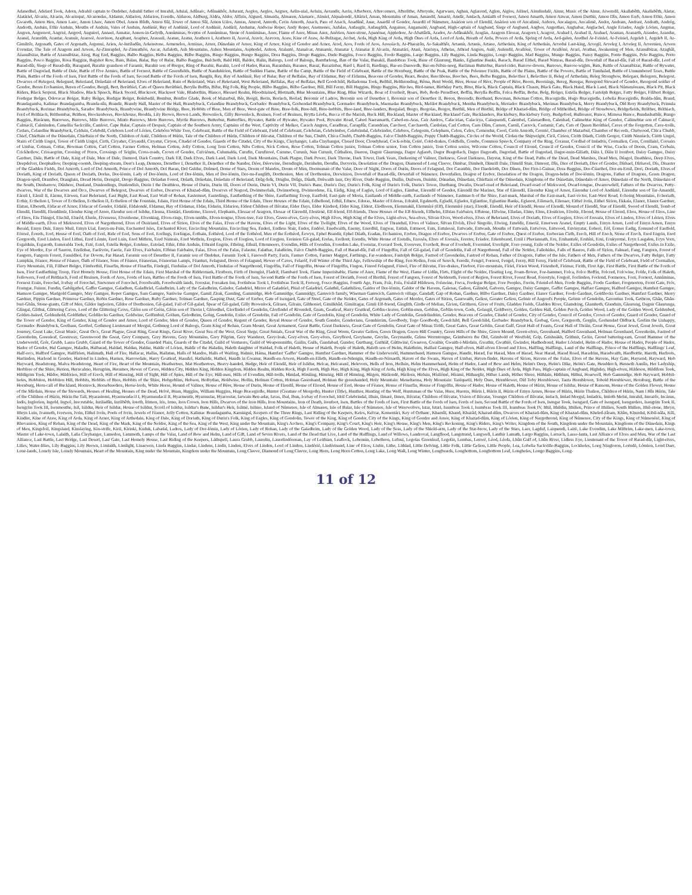Adanedhel, Adelard Took, Adorn, Adrahil captain to Ondoher, Adrahil father of Imrahil, Aduial, Adûnaic, Adûnakhôr, Adurant, Aeglos, Aeglos, Aegnor, Aelin-uial, Aeluin, Aerandir, Aerin, Afterborn, Aftercomers, Afterlithe, Afteryule, Agarwaen, Aghan, Aglarond, Aglon, Aiglos, Ailinel, Ainulindalë, Ainur, Music of the Ainur, Aiwendil, Akallabêth, Akallabêth, Alatar, Alatáriel, Alcarin, Alcarin, Alcarinquë, Alcarondas, Aldamir, Aldarion, Aldarion, Erendis, Aldaron, Aldburg, Aldëa, Aldor, Alfirin, Algund, Almaida, Almaren, Alamaric, Almiel, Alqualondë, Altáriel, Aman, Mountains of Aman, Amandil, Amarië, Amdír, Amlach, Amlaith of Fornost, Amon Amarth, Amon Anwar, Amon Darthir, Amon Dîn, Amon Ereb, Amon Ethir, Amon Gwareth, Amon Hen, Amon Lanc, Amon Lhaw, Amon Obel, Amon Rûdh, Amon Sûl, Tower of Amon Sûl, Amon Uilos, Amras, Amrod, Amroth, Cerin Amroth, Anach, Pass of Anach, Anadûnê, Anar, Anardil of Gondor, Anardil of Númenor, Anárion son of Elendil, Anárion son of Ancalimë, Anborn, Ancalagon, Ancalimë, Andor, Andram, Andrast, Andrath, Andróg, Androth, Anduin, Ethir Anduin, Mouths of Anduin, Vales of Anduin, Andúnië, Bay of Andúnië, Lord of Andúnië, Andúril, Andustar, Andwise Roper, Andy Roper, Anemones, Anfalas, Anfauglir, Anfauglith, Angainor, Angamaitë, Angband, High-captain of Angband, Siege of Angband, Angbor, Angerthas, Anghabar, Anglachel, Angle Eriador, Angle Lórien, Angmar, Angren, Angrenost, Angrist, Angrod, Anguirel, Annael, Annatar, Annon-in-Gelydh, Annúminas, Sceptre of Annúminas, Stone of Annúminas, Anor, Flame of Anor, Minas Anor, Anórien, Anor-stone, Apanónar, Appledore, Ar-Abattârik, Arador, Ar-Adûnakhôr, Araglas, Aragorn Elessar, Aragorn I, Aragost, Arahad I, Arahad II, Arahael, Araman, Aranarth, Arandor, Arandur, Aranel, Aranrúth, Arantar, Aranuir, Aranwë, Aravinon, Araphant, Araphor, Arassuil, Aratan, Aratar, Arathorn I, Arathorn II, Araval, Aravir, Aravorn, Araw, Kine of Araw, Ar-Belzagar, Archet, Arda, High King of Arda, High Ones of Arda, Lord of Arda, Breath of Arda, Powers of Arda, Spring of Arda, Ard-galen, Aredhel Ar-Feiniel, Ar-Feiniel, Argeleb I, Argeleb II, Ar-Gimilzôr, Argonath, Gates of Argonath, Argonui, Arien, Ar-Inziladûn, Arkenstone, Armenelos, Arminas, Arnor, Dúnedain of Arnor, King of Arnor, King of Gondor and Arnor, Arod, Aros, Fords of Aros, Arossiach, Ar-Pharazôn, Ar-Sakalthôr, Artamir, Artanis, Artano, Arthedain, King of Arthedain, Arvedui Last-king, Arvegil, Arveleg I, Arveleg II, Arvernien, Arwen Evenstar, The Tale of Aragorn and Arwen, Ar-Zimraphel, Ar-Zimrathôn, Ascar, Asfaloth, Ash Mountains, Ashen Mountains, Asphodel, Astron, Atalantë, Atanalcar, Atanamir, Atanatar I, Atanatar II Alcarin, Atanatári, Atani, Atarinya, Athelas, Athrad Angren, Aulë, Aulendil, Avallónë, Tower of Avallónë, Avari, Avathar, Awakening of Men, Azanulbizar, Azaghâl, Azanulbizar, Battle of Azanulbizar, Azog, Bag End, Baggins, Balbo Baggins, Belba Baggins, Bilbo Baggins, Bingo Baggins, Bungo Baggins, Dora Baggins, Drogo Baggins, Dudo Baggins, Fosco Baggins, Frodo Baggins, Largo Baggins, Lily Baggins, Linda Baggins, Longo Baggins, Mad Baggins, Mungo Baggins, Pansy Baggins, Ponto Baggins, Polo Baggins, Porto Baggins, Posco Baggins, Rosa Baggins, Bagshot Row, Bain, Balan, Balar, Bay of Balar, Balbo Baggins, Balchoth, Bald Hill, Baldor, Balin, Balrogs, Lord of Balrogs, Bamfurlong, Ban of the Valar, Banakil, Bandobras Took, Bane of Glaurung, Banks, Eglantine Banks, Barach, Barad Eithel, Barad Nimras, Barad-dûr, Downfall of Barad-dûr, Fall of Barad-dûr, Lord of Barad-dûr, Siege of Barad-dûr, Baragund, Barahir grandson of Faramir, Barahir son of Bregor, Ring of Barahir, Barahir, Lord of Hador, Baran, Baranduin, Baranor, Baraz, Barazinbar, Bard I, Bard II, Bardings, Bar-en-Danwedh, Bar-en-Nibin-noeg, Barliman Butterbur, Barrel-rider, Barrow-downs, Barrows, Barrow-wights, Bats, Battle of Azanulbizar, Battle of Bywater, Battle of Dagorlad, Battle of Dale, Battle of Five Armies, Battle of Fornost, Battle of Greenfields, Battle of Nanduhirion, Battle of Sudden Flame, Battle of the Camp, Battle of the Field of Celebrant, Battle of the Hornburg, Battle of the Peak, Battle of the Pelennor Fields, Battle of the Plains, Battle of the Powers, Battle of Tumhalad, Battle of Unnumbered Tears, Battle Plain, Battles of the Fords of Isen, First Battle of the Fords of Isen, Second Battle of the Fords of Isen, Bauglir, Bay, Bay of Andúnië, Bay of Balar, Bay of Belfalas, Bay of Eldamar, Bay of Eldanna, Beacons of Gondor, Bears, Beater, Beechbone, Beeches, Bees, Belba Baggins, Belecthor I, Belecthor II, Beleg of Arthedain, Beleg Strongbow, Belegaer, Belegorn, Belegost, Dwarves of Belegost, Belegund, Beleriand, Drúedain of Beleriand, Elves of Beleriand, Ruin of Beleriand, Wars of Beleriand, West Beleriand, Belfalas, Bay of Belfalas, Bell Goodchild, Belladonna Took, Belthil, Belthronding, Béma, Bent World, Bëor, House of Bëor, People of Bëor, Beorn, Beornings, Bereg, Beregar, Beregond Steward of Gondor, Beregond soldier of Gondor, Beren Erchamion, Beren of Gondor, Bergil, Bert, Berúthiel, Cats of Queen Berúthiel, Berylla Boffin, Bifur, Big Folk, Big People, Bilbo Baggins, Bilbo Gardner, Bill, Bill Ferny, Bill Huggins, Bingo Baggins, Birches, Bird-tamer, Birthday Party, Biter, Black, Black Captain, Black Chasm, Black Gate, Black Hand, Black Land, Black Númenóreans, Black Pit, Black Riders, Black Serpent, Black Shadow, Black Speech, Black Sword, Blackroot, Blackroot Vale, Bladorthin, Blanco, Blessed Realm, Bloodstained, Blotmath, Blue Mountains, Blue Ring, Blue Wizards, Boar of Everholt, Boars, Bob, Bodo Proudfoot, Boffin, Berylla Boffin, Folca Boffin, Bofur, Bolg, Bolger, Estella Bolger, Fastolph Bolger, Fatty Bolger, Filibert Bolger, Fredegar Bolger, Odovacar Bolger, Ruby Bolger, Rudigar Bolger, Bombadil, Bombur, Bonfire Glade, Book of Mazarbul, Bór, Borgil, Borin, Borlach, Borlad, Boromir of Ladros, Boromir son of Denethor I, Boromir son of Denethor II, Boron, Borondir, Borthand, Bowman, Bowman Cotton, Bracegirdle, Hugo Bracegirdle, Lobelia Bracegirdle, Bralda-hîm, Brand, Brandagamba, Kalimac Brandagamba, Branda-nîn, Brandir, Brandy Hall, Master of the Hall, Brandybuck, Celandine Brandybuck, Gorbadoc Brandybuck, Gorhendad Brandybuck, Gormadoc Brandybuck, Marmadas Brandybuck, Melilot Brandybuck, Mentha Brandybuck, Meriadoc Brandybuck, Merimas Brandybuck, Merry Brandybuck, Old Rory Brandybuck, Primula Brandybuck, Rorimac Brandybuck, Saradoc Brandybuck, Brandywine, Brandywine Bridge, Bree, Hobbits of Bree, Men of Bree, West-gate of Bree, Bree-folk, Bree-hill, Bree-hobbits, Bree-land, Bree-landers, Bregalad, Brego, Bregolas, Bregor, Brethil, Men of Brethil, Bridge of Khazad-dûm, Bridge of Mitheithel, Bridge of Stonebows, Bridgefields, Brilthor, Brithiach, Ford of Brithiach, Brithombar, Brithon, Brockenbores, Brockhouse, Brodda, Lily Brown, Brown Lands, Brownlock, Gilly Brownlock, Bruinen, Ford of Bruinen, Brytta Léofa, Bucca of the Marish, Buck Hill, Buckland, Master of Buckland, Buckland Gate, Bucklanders, Bucklebury, Bucklebury Ferry, Budgeford, Bullroarer, Bunce, Mimosa Bunce, Bundushathûr, Bungo Baggins, Burárum, Burrowes, Burrows, Milo Burrows, Minto Burrows, Moto Burrows, Myrtle Burrows, Butterbur, Butterflies, Bywater, Battle of Bywater, Bywater Pool, Bywater Road, Cabed Naeramarth, Cabed-en-Aras, Cair Andros, Calacirian, Calacirya, Calaquendi, Calembel, Calenardhon, Calenhad, Calimehtar King of Gondor, Calimehtar son of Calmacil, Calmacil, Calmindon, Camellia Sackville, Camlost, Cape Balar, Captain of Despair, Captain of the Southern Army, Captains of the West, Captivity of Melkor, Carach Angren, Caradhras, Caragdûr, Carandrian, Carchost, Carcharoth, Cardolan, Carl Cotton, Carn Dûm, Carnen, Carnil, Carrock, Castamir, Cats, Cats of Queen Berúthiel, Caves of the Forgotten, Cave-trolls, Cedars, Celandine Brandybuck, Celduin, Celebdil, Celeborn Lord of Lórien, Celebórn White Tree, Celebrant, Battle of the Field of Celebrant, Field of Celebrant, Celebrian, Celebrimbor, Celebrindal, Celebrindor, Celebros, Celegorm, Celepharn, Celon, Celos, Cemendur, Ceorl, Cerin Amroth, Cermië, Chamber of Mazarbul, Chamber of Records, Chetwood, Chica Chubb, Chief, Chieftain of the Dúnedain, Chieftain of the North, Children of Aulë, Children of Húrin, Tale of the Children of Húrin, Children of Ilúvatar, Children of the Sun, Chubb, Chica Chubb, Chubb-Baggins, Falco Chubb-Baggins, Poppy Chubb-Baggins, Circles of the World, Círdan the Shipwright, Ciril, Cirion, Cirith Dúath, Cirith Gorgor, Cirith Ninniach, Cirith Ungol, Stairs of Cirith Ungol, Tower of Cirith Ungol, Cirth, Ciryaher, Ciryandil, Ciryatur, Ciryon, Citadel of Gondor, Guards of the Citadel, City of the Kings, Clayhanger, Lalia Clayhanger, Closed Door, Cloudyhead, Cock-robin, Coirë, Cold-drakes, Coldfells, Combe, Common Speech, Company of the Ring, Coranar, Cordhal of Imladris, Cormallen, Corn, Cornllairë, Corsairs of Umbar, Cotman, Cottar, Bowman Cotton, Carl Cotton, Farmer Cotton, Holman Cotton, Jolly Cotton, Long Tom Cotton, Nibs Cotton, Nick Cotton, Rose Cotton, Tolman Cotton junior, Tolman Cotton senior, Tom Cotton junior, Tom Cotton senior, Wilcome Cotton, Council of Elrond, Council of Gondor, Council of the Wise, Cracks of Doom, Cram, Crebain, Crickhollow, Crissaegrim, Crossing of Poros, Crossings of Teiglin, Cross-roads, Crown of Gondor, Cuiviénen, Culumalda, Curufin, Curufinwë, Curumo, Curunír, Nan Curunír, Cúthalion, Daeron, Dagnir Glaurunga, Dagor Aglareb, Dagor Bragollach, Dagor Dagorath, Dagorlad, Battle of Dagorlad, Dagor-nuin-Giliath, Dáin I, Dáin II Ironfoot, Daisy Gamgee, Daisy Gardner, Dale, Battle of Dale, King of Dale, Men of Dale, Damrod, Dark Country, Dark Elf, Dark Elves, Dark Land, Dark Lord, Dark Mountains, Dark Plague, Dark Power, Dark Throne, Dark Tower, Dark Years, Darkening of Valinor, Darkness, Great Darkness, Daystar, King of the Dead, Paths of the Dead, Dead Marshes, Dead Men, Déagol, Deathless, Deep Elves, Deepdelver, Deephallow, Deeping-coomb, Deeping-stream, Deer's Leap, Demons, Denethor I, Denethor II, Denethor of the Nandor, Déor, Déorwine, Derndingle, Dernhelm, Derufin, Dervorin, Desolation of the Dragon, Diamond of Long Cleeve, Dimbar, Dimholt, Dimrill Dale, Dimrill Stair, Dimrost, Dîn, Dior of Doriath, Dior of Gondor, Dírhael, Dírhavel, Dís, Disaster of the Gladden Fields, Dol Amroth, Lord of Dol Amroth, Prince of Dol Amroth, Dol Baran, Dol Guldur, Dolmed, Dome of Stars, Doom of Mandos, Doom of Men, Doomsman of the Valar, Door of Night, Doors of Durin, Doors of Felagund, Dor Caranthir, Dor Daedeloth, Dor Dínen, Dor Firn-i-Guinar, Dora Baggins, Dor-Cúarthol, Dor-en-Ernil, Dori, Doriath, Elves of Doriath, King of Doriath, Queen of Doriath, Dorlas, Dor-lómin, Lady of Dor-lómin, Lord of Dor-lómin, Men of Dor-lómin, Dor-nu-Fauglith, Dorthonion, Men of Dorthonion, Dorwinion, Downfall of Barad-dûr, Downfall of Númenor, Downfallen, Dragon of Erebor, Desolation of the Dragon, Dragon-helm of Dor-lómin, Dragons, Father of Dragons, Green Dragon, Dragon-spell, Drambor, Draugluin, Dread Helm, Drengist, Drogo Baggins, Drúadan Forest, Drúath, Drúedain, Drúedain of Beleriand, Drûg-folk, Drughu, Drûgs, Dúath, Drúwaith Iaur, Dry River, Dudo Baggins, Duilin, Duilwen, Duinhir, Dúnadan, Dúnedain, Chieftain of the Dúnedain, Kingdoms of the Dúnedain, Dúnedain of Arnor, Dúnedain of the North, Dúnedain of the South, Dunharrow, Dúnhere, Dunland, Dunlendings, Dunlendish, Durin I the Deathless, House of Durin, Durin III, Doors of Durin, Durin VI, Durin VII, Durin's Bane, Durin's Day, Durin's Folk, King of Durin's Folk, Durin's Tower, Durthang, Dwalin, Dwarf-road of Beleriand, Dwarf-road of Mirkwood, Dwarf-tongue, Dwarrowdelf, Fathers of the Dwarves, Petty-dwarves, War of the Dwarves and Orcs, Dwarves of Belegost, Dwarves of Erebor, Dwarves of Khazad-dûm, Dwarves of Nogrod, Dwimmerlaik, Dwimorberg, Dwimordene, Eä, Eädig, King of Eagles, Lord of Eagles, Eämbar, Eärendil of Gondor, Eärendil the Mariner, Star of Eärendil, Eärendur King of Arnor, Eärendur Lord of Andúnië, Eärendur son of Tar-Amandil, Eärnil I, Eärnil II, Eärnur, Eärwen, East Beleriand, East Bight, East Road, East Wall of Rohan, Eastemnet, Easterlings, Eastfarthing of the Shire, Eastfarthing Troop, Eastfold, East-gate of Moria, Eastlands of Middle-earth, Eastlands of Númenor, Eastmarch of the Shire, East-mark, Marshal of the East-mark, East-victor, East-West Road, Echoing Mountains, Echoriath, Ecthir, Ecthelion I, Tower of Ecthelion, Ecthelion II, Ecthelion of the Fountain, Edain, First House of the Edain, Third House of the Edain, Three Houses of the Edain, Edhellond, Edhil, Ednew, Edoras, Master of Edoras, Edrahil, Egalmoth, Egladil, Eglador, Eglantine, Eglantine Banks, Eglarest, Eilenach, Eilenaer, Eithel Ivrin, Eithel Sirion, Ekkaia, Elanor, Elanor Gardner, Elatan, Elbereth, Eldacar of Arnor, Eldacar of Gondor, Eldalië, Eldalondë, Eldamar, Bay of Eldamar, Eldar, Eldarin, Eldarion, Eldest Children of Ilúvatar, Elder Days, Elder Kindred, Elder King, Eldest, Eledhwen, Elemmakil, Elemmírë (Elf), Elemmírë (star), Elendë, Elendil, Heir of Elendil, House of Elendil, Mound of Elendil, Star of Elendil, Sword of Elendil, Tomb of Elendil, Elendili, Elendilmir, Elendur King of Arnor, Elendur son of Isildur, Elenna, Elentári, Elentirmo, Elenwë, Elephants, Elessar of Aragorn, Elessar of Eärendil, Elestirnë, Elf-friend, Elf-friends, Three Houses of the Elf-friends, Elfhelm, Elfstan Fairbairn, Elfstone, Elfwine, Elladan, Elmo, Elms, Elostirion, Elrohir, Elrond, House of Elrond, Elros, House of Elros, Line of Elros, Elu Thingol, Eluchíl, Eluréd, Elurín, Elvenesse, Elvenhome, Elvenking, Elven-rings, Elven-smiths, Elven-tongue, Elven-tree, Fair Elves, Green-elves, Grey-elves, High Elves, High King of the Elves, Light-elves, Sea-elves, Silvan Elves, Wood-elves, Elves of Beleriand, Elves of Doriath, Elves of Eregion, Elves of Eressëa, Elves of Lindon, Elves of Lórien, Elves of Middle-earth, Elves of Mirkwood, Elves of Nargothrond, Elves of Ossiriand, Elves of Sirion, Elves of the Falas, Elves of the Havens, Elves of the Light, Elves of the Twilight, Elves of the Wood, Elves of Thranduil, Elves of Valinor, Silvan Elvish, Elwë Singollo, Elwing, Emeldir, Emerië, Emerwen Aranel, Empty Lands, Emyn Arnen, Lord of Emyn Arnen, Emyn Beraid, Emyn Duir, Emyn Muil, Emyn Uial, Emyn-nu-Fuin, Enchanted Isles, Enchanted River, Encircling Mountains, Encircling Sea, Enderi, Endless Stair, Endor, Endórë, Enedwaith, Enemy, Enerdhil, Engwar, Entish, Entmoot, Ents, Entulessë, Entwade, Entwash, Mouths of Entwash, Entwives, Entwood, Envinyatar, Éoherë, Eöl, Éomer Éadig, Éomund of Eastfold, Eönwë, Éoreds, Eorl, House of Eorl, Oath of Eorl, Ride of Eorl, Sons of Eorl, Eorlings, Eorlingas, Éothain, Éothéod, Lord of the Éothéod, Men of the Éothéod, Éowyn, Ephel Brandir, Ephel Dúath, Eradan, Erchamion, Erebor, Dragon of Erebor, Dwarves of Erebor, Gate of Erebor, Quest of Erebor, Ereborian Cirth, Erech, Hill of Erech, Stone of Erech, Ered Engrin, Ered Gorgoroth, Ered Lindon, Ered Lithui, Ered Lómin, Ered Luin, Ered Mithrin, Ered Nimrais, Ered Wethrin, Eregion, Elves of Eregion, Lord of Eregion, Ereinion Gil-galad, Erelas, Erellont, Erendis, White House of Erendis, Eressëa, Elves of Eressëa, Erestor, Eriador, Erkenbrand, Ernil i Pheriannath, Eru, Eruhantalë, Eruhíni, Erui, Erukyermë, Eryn Lasgalen, Eryn Vorn, Esgalduin, Esgaroth, Esmeralda Took, Estë, Estel, Estella Bolger, Estelmo, Estolad, Ethir, Ethir Anduin, Ethraid Engrin, Ethring, Ethuil, Ettenmoors, Evendim, Hills of Evendim, Evendim Lake, Evenstar, Everard Took, Evereven, Everholt, Boar of Everholt, Evermind, Everlight, Ever-young, Exile of the Noldor, Exiles of Gondolin, Exiles of Nargothrond, Exiles in Exile, Eye of Mordor, Eye of Sauron, Ezellohar, Faelivrin, Faerie, Fair Elves, Fairbairn, Elfstan Fairbairn, Falas, Elves of the Falas, Falastur, Falathar, Falathrim, Falco Chubb-Baggins, Fall of Barad-dûr, Fall of Fingolfin, Fall of Gil-galad, Fall of Gondolin, Fall of Nargothrond, Fall of the Noldor, Fallohides, Falls of Rauros, Falls of Sirion, Falmari, Fang, Fangorn, Forest of Fangorn, Fangorn Forest, Fanuidhol, Far Downs, Far Harad, Faramir son of Denethor II, Faramir son of Ondoher, Faramir Took I, Farewell Party, Farin, Farmer Cotton, Farmer Maggot, Farthings, Far-wanderer, Fastolph Bolger, Fastred of Greenholm, Fastred of Rohan, Father of Dragons, Father of the Isle, Fathers of Men, Fathers of the Dwarves, Fatty Bolger, Fatty Lumpkin, Fëanor, House of Fëanor, Oath of Fëanor, Sons of Fëanor, Fëanorian, Fëanorian Lamps, Fëanturi, Felagund, Doors of Felagund, Hewer of Caves, Felaróf, Fell Winter of the Third Age, Fellowship of the Ring, Fen Hollen, Fens of Serech, Feredir, Fengel, Fornost, Fengel, Ferny, Bill Ferny, Field of Celebrant, Battle of the Field of Celebrant, Field of Cormallen, Fiery Mountain, Fili, Filibert Bolger, Fimbrethil, Finarfin, House of Finarfin, Findegil, Finduilas of Dol Amroth, Finduilas of Nargothrond, Fingolfin, Fall of Fingolfin, House of Fingolfin, Fingon, Finrod Felagund, Finwë, Fire of Ilúvatar, Fire-drakes, Firefoot, Fire-mountain, Fíriel, Firien Wood, Firienholt, Firimar, Firith, First Age, First Battle, First Battle of the Fords of Isen, First Eastfarthing Troop, First Homely House, First House of the Edain, First Marshal of the Riddermark, Firstborn, Firth of Drengist, Fladrif, Flambard Took, Flame Imperishable, Flame of Anor, Flame of the West, Flame of Udûn, Flets, Flight of the Noldor, Floating Log, Foam-flower, Foe-hammer, Folca, Folco Boffin, Folcred, Folcwine, Folde, Folk of Haleth, Followers, Ford of Brithiach, Ford of Bruinen, Fords of Aros, Fords of Isen, Battles of the Fords of Isen, First Battle of the Fords of Isen, Second Battle of the Fords of Isen, Forest of Doriath, Forest of Brethil, Forest of Fangorn, Forest of Neldoreth, Forest of Region, Forest River, Forest Road, Forestyle, Forgoil, Forlindon, Forlond, Formenos, Forn, Fornost, Annúminas, Fornost Erain, Forochel, Icebay of Forochel, Snowmen of Forochel, Forodwaith, Forodwaith lands, Forostar, Forsaken Inn, Fortinbras Took I, Fortinbras Took II, Forweg, Fosco Baggins, Fourth Age, Fram, Frár, Fréa, Fréaláf Hildeson, Fréawine, Freca, Fredegar Bolger, Free Peoples, Frerin, Friend-of-Men, Frodo Baggins, Frodo Gardner, Frogmorton, Front Gate, Frór, Frumgar, Fuinur, Fundin, Gabilgathol, Gaffer Gamgee, Galadhon, Galadhriel, Galadhrim, Lady of the Galadhrim, Galador, Galadriel, Mirror of Galadriel, Phial of Galadriel, Galathil, Galathilion, Galdor of Dor-lómin, Galdor of the Havens, Galenas, Galion, Gálmód, Galvorn, Gamgee, Daisy Gamgee, Gaffer Gamgee, Halfast Gamgee, Halfred Gamgee, Hamfast Gamgee, Hamson Gamgee, Marigold Gamgee, May Gamgee, Roper Gamgee, Sam Gamgee, Samwise Gamgee, Gamil Zirak, Gamling, Gammidge, Hob Gammidge, Gammidgy, Gamwich family, Wiseman Gamwich, Gamwich village, Gandalf, Gap of Rohan, Gardner, Bilbo Gardner, Daisy Gardner, Elanor Gardner, Frodo Gardner, Goldilocks Gardner, Hamfast Gardner, Merry Gardner, Pippin Gardner, Primrose Gardner, Robin Gardner, Rose Gardner, Ruby Gardner, Tolman Gardner, Gasping Dust, Gate of Erebor, Gate of Isengard, Gate of Steel, Gate of the Noldor, Gates of Argonath, Gates of Mordor, Gates of Sirion, Gaurwaith, Gelion, Greater Gelion, Gelmir of Angrod's People, Gelmir of Gondolin, Gerontius Took, Gethron, Ghân, Ghân-buri-Ghân, Stone-giants, Gift of Men, Gildor Inglorion, Gildor of Dorthonion, Gil-galad, Fall of Gil-galad, Spear of Gil-galad, Gilly Brownlock, Gilraen, Gilrain, Gilthoniel, Gimilkhâd, Gimilzagar, Gimli Elf-friend, Ginglith, Girdle of Melian, Girion, Girithron, Giver of Fruits, Gladden Fields, Gladden River, Glamdring, Glamhoth, Glanduin, Glaurung, Dagnir Glaurunga, Glingal, Glithui, Glittering Caves, Lord of the Glittering Caves, Glóin son of Gróin, Glóin son of Thorin I, Glóredhel, Glorfindel of Gondolin, Glorfindel of Rivendell, Gnats, Goatleaf, Harry Goatleaf, Goblin-cleaver, Goblin-men, Goblins, Goblin-town, Gods, Golasgil, Goldberry, Golden, Golden Hall, Golden Perch, Golden Wood, Lady of the Golden Wood, Goldenbed, Golden-haired, Goldenhold, Goldfather, Goldilocks Gardner, Goldwine, Golfimbul, Gollum, Golodhrim, Golug, Gondolin, Exiles of Gondolin, Fall of Gondolin, Gate of Gondolin, King of Gondolin, White Lady of Gondolin, Gondolindrim, Gondor, Beacons of Gondor, Citadel of Gondor, City of Gondor, Council of Gondor, Crown of Gondor, Guard of Gondor, Guard of the Tower of Gondor, King of Gondor, King of Gondor and Arnor, Lord of Gondor, Men of Gondor, Queen of Gondor, Regent of Gondor, Royal House of Gondor, South Gondor, Gondorians, Gonnhirrim, Goodbody, Togo Goodbody, Goodchild, Bell Goodchild, Gorbadoc Brandybuck, Gorbag, Gore, Gorgoroth, Gorgûn, Gorhendad Oldbuck, Gorlim the Unhappy, Gormadoc Brandybuck, Gorthaur, Gorthol, Gothmog Lieutenant of Morgul, Gothmog Lord of Balrogs, Gram King of Rohan, Gram Mount, Great Armament, Great Battle, Great Darkness, Great Gate of Gondolin, Great Gate of Minas Tirith, Great Gates, Great Goblin, Great Gulf, Great Hall of Feasts, Great Hall of Thráin, Great House, Great Jewel, Great Jewels, Great Journey, Great Lake, Great Music, Great Orcs, Great Plague, Great Ring, Great Rings, Great River, Great Sea of the West, Great Siege, Great Smials, Great War of the Ring, Great Worm, Greater Gelion, Green Dragon, Green Hill Country, Green Hills of the Shire, Green Mound, Green-elves, Greenhand, Halfred Greenhand, Holman Greenhand, Greenholm, Fastred of Greenholm, Greenleaf, Greenway, Greenwood the Great, Grey Company, Grey Havens, Grey Mountains, Grey Pilgrim, Grey Wanderer, Greycloak, Grey-elven, Grey-elves, Greyflood, Greyhame, Greylin, Greymantle, Gríma Wormtongue, Grimbeorn the Old, Grimbold of Westfold, Grip, Grishnákh, Grithnir, Gróin, Grond battering-ram, Grond Hammer of the Underworld, Grór, Grubb, Laura Grubb, Guard of the Tower of Gondor, Guarded Plain, Guards of the Citadel, Guild of Venturers, Guild of Weaponsmiths, Guilin, Gulls, Gundabad, Gundor, Gurthang, Guthláf, Gúthwinë, Gwaeron, Gwaihir, Gwaith-i-Mírdain, Gwathir, Gwathló, Gwindor, Hadhodrond, Hador Lórindol, Helm of Hador, House of Hador, People of Hador, Hador of Gondor, Hal Gamgee, Haladin, Halbarad, Haldad, Haldan, Haldar, Haldir of Lórien, Haldir of the Haladin, Haleth daughter of Haldad, Folk of Haleth, House of Haleth, People of Haleth, Haleth son of Helm, Halethrim, Halfast Gamgee, Half-elven, Half-elven Elrond and Elros, Halfling, Halflings, Land of the Halflings, Prince of the Halflings, Halflings' Leaf, Half-orcs, Halfred Gamgee, Halifirien, Halimath, Hall of Fire, Hallacar, Hallas, Hallatan, Halls of Mandos, Halls of Waiting, Halmir, Háma, Hamfast 'Gaffer' Gamgee, Hamfast Gardner, Hammer of the Underworld, Hammerhand, Hamson Gamgee, Handir, Harad, Far Harad, Men of Harad, Near Harad, Harad Road, Haradrim, Haradwaith, Hardbottle, Hareth, Harfoots, Harlindon, Harlond in Gondor, Harlond in Lindon, Harnen, Harrowdale, Harry Goatleaf, Hasufel, Hathaldir, Hathol, Haudh in Gwanur, Haudh-en-Arwen, Haudh-en-Elleth, Haudh-en-Ndengin, Haudh-en-Nirnaeth, Haven of the Swans, Haven of Umbar, Haven-finder, Havens of Sirion, Havens of the Falas, Elves of the Havens, Hay Gate, Haysend, Hayward, Hob Hayward, Headstrong, Malva Headstrong, Heart of Fire, Heart of the Mountain, Heathertoes, Mat Heathertoes, Heavy-handed, Hedge, Heir of Elendil, Heir of Isildur, Helcar, Helcaraxë, Helevorn, Hells of Iron, Helluin, Helm Hammerhand, Helm of Hador, Land of Bow and Helm, Helm's Deep, Helm's Dike, Helm's Gate, Hendderch, Henneth Annûn, Her Ladyship, Herblore of the Shire, Herion, Herucalmo, Herugrim, Herumor, Hewer of Caves, Hidden City, Hidden King, Hidden Kingdom, Hidden Realm, Hidden Rock, High Faroth, High Hay, High King, High King of Arda, High King of the Elves, High King of the Noldor, High Ones of Arda, High Pass, High-captain of Angband, Highday, High-elven, Hildeson, Hildifons Took, Hildigrim Took, Hildor, Hildórien, Hill of Erech, Hill of Himring, Hill of Sight, Hill of Spies, Hill of the Eye, Hill-men, Hills of Evendim, Hill-trolls, Himlad, Himling, Himring, Hill of Himring, Hirgon, Hirilondë, Hirilorn, Hirluin, Hísilómë, Hísimë, Hithaeglir, Hither Lands, Hither Shore, Hithlain, Hithlum, Hithui, Hoarwell, Hob Gammidge, Hob Hayward, Hobbit-holes, Hobbiton, Hobbiton Hill, Hobbits, Hobbits of Bree, Hobbits of the Shire, Hobgoblins, Hobson, Holbytlan, Holdwine, Hollin, Holman Cotton, Holman Greenhand, Holman the greenhanded, Holy Mountain: Meneltarma, Holy Mountain: Taniquetil, Holy Ones, Hornblower, Old Toby Hornblower, Tanta Hornblower, Tobold Hornblower, Hornburg, Battle of the Hornburg, Horn-call of Buckland, Hornrock, Horsebreeders, Horse-lords, White Horse, Hound of Valinor, House of Bëor, House of Durin, House of Elendil, House of Elrond, House of Eorl, House of Fëanor, House of Finarfin, House of Fingolfin, House of Hador, House of Haleth, House of Húrin, House of Isildur, House of Ransom, House of the Golden Flower, House of the Mírdain, House of the Stewards, Houses of Healing, Houses of the Dead, Hrívë, Huan, Huggins, William Huggins, Hugo Bracegirdle, Hunter (Creature of Morgoth), Hunter (Title), Hunthor, Hunting of the Wolf, Huntsman of the Valar, Huor, Huorns, Húrin I, Húrin II, Húrin of Emyn Arnen, House of Húrin, Húrin Thalion, Children of Húrin, Nam i Hîn Húrin, Tale of the Children of Húrin, Húrin the Tall, Hyarastorni, Hyarmendacil I, Hyarmendacil II, Hyarmentir, Hyarnustar, Hyarrostar, Iarwain Ben-adar, Iavas, Ibal, Ibun, Icebay of Forochel, Idril Celebrindal, Illuin, Ilmarë, Ilmen, Ilúvatar, Children of Ilúvatar, Vision of Ilúvatar, Younger Children of Ilúvatar, Imlach, Imlad Morgul, Imladris, Imloth Melui, Imrahil, Imrazôr, Incánus, Indis, Inglorion, Ingold, Ingwë, Inscrutable, Inziladûn, Inzilbêth, Ioreth, Írimon, Iris, Irmo, Iron Crown, Iron Hills, Dwarves of the Iron Hills, Iron Mountains, Iron of Death, Ironfoot, Isen, Battles of the Fords of Isen, First Battle of the Fords of Isen, Fords of Isen, Second Battle of the Fords of Isen, Isengar Took, Isengard, Gate of Isengard, Isengarders, Isengrim Took II, Isengrim Took III, Isenmouthe, Isil, Isildur, Heir of Isildur, House of Isildur, Scroll of Isildur, Isildur's Bane, Isildur's Heir, Isilmë, Isilmo, Island of Númenor, Isle of Almaren, Isle of Balar, Isle of Númenor, Isle of Werewolves, Istar, Istari, Isumbras Took I, Isumbras Took III, Isumbras Took IV, Ithil, Ithildin, Ithilien, Prince of Ithilien, South Ithilien, Ithil-stone, Ithryn, Ithryn Luin, Ivanneth, Ivorwen, Ivrin, Eithel Ivrin, Pools of Ivrin, Jewels of Fëanor, Jolly Cotton, Kalimac Brandagamba, Karningul, Keepers of the Three Rings, Last Riding of the Keepers, Kelos, Kelvar, Kementári, Key of Orthanc, Khamûl, Khand, Khazâd, Khazad-dûm, Dwarves of Khazad-dûm, King of Khazad-dûm, Kheled-zâram, Khîm, Khuzdul, Kibil-nâla, Kíli, Kindler, Kine of Araw, King of Arda, King of Arnor, King of Arthedain, King of Dale, King of Doriath, King of Durin's Folk, King of Eagles, King of Gondolin, Tower of the King, King of Gondor, City of the Kings, King of Gondor and Arnor, King of Khazad-dûm, King of Lórien, King of Nargothrond, King of Númenor, City of the Kings, King of Númenórë, King of Rhovanion, King of Rohan, King of the Dead, King of the Mark, King of the Noldor, King of the Sea, King of the West, King under the Mountain, King's Archers, King's Company, King's Court, King's Heir, King's House, King's Men, King's Reckoning, King's Riders, King's Writer, Kingdom of the South, Kingdom under the Mountain, Kingdoms of the Dúnedain, Kings of Men, Kingsfoil, Kingsland, Kinslaying, Kin-strife, Kiril, Kirinki, Kuduk, Labadal, Ladros, Lady of Dor-lómin, Lady of Lórien, Lady of Rohan, Lady of the Galadhrim, Lady of the Golden Wood, Lady of the Seas, Lady of the Shield-arm, Lady of the Star-brow, Lady of the Stars, Laer, Lagduf, Laiquendi, Lairë, Lake Evendim, Lake Mithrim, Lake-men, Lake-town, Master of Lake-town, Lalaith, Lalia Clayhanger, Lamedon, Lammoth, Lamps of the Valar, Land of Bow and Helm, Land of Gift, Land of Seven Rivers, Land of the Dead that Live, Land of the Halflings, Land of Willows, Landroval, Langflood, Langstrand, Langwell, Lanthir Lamath, Largo Baggins, Larnach, Lasse-lanta, Last Alliance of Elves and Men, War of the Last Alliance, Last Battle, Last Bridge, Last Desert, Last Gate, Last Homely House, Last Riding of the Keepers, Láthspell, Laura Grubb, Laurelin, Laurelindórenan, Lay of Leithian, Leaflock, Lebennin, Lebethron, Lefnui, Legolas Greenleaf, Legolin, Lembas, Lenwë, Léod, Léofa, Lhûn Gulf of, Lhûn River, Lidless Eye, Lieutenant of the Tower of Barad-dûr, Light-elves, Lilies, Water-lilies, Lily Baggins, Lily Brown, Limlaith, Limlight, Linaewen, Linda Baggins, Lindar, Lindens, Lindir, Lindon, Elves of Lindon, Lord of Lindon, Lindórië, Lindórinand, Line of Elros, Linhir, Lithe, Lithlad, Little Delving, Little Folk, Little Gelion, Little People, Loa, Lobelia Sackville-Baggins, Lockholes, Loeg Ningloron, Loëndë, Lómion, Lond Daer, Lone-lands, Lonely Isle, Lonely Mountain, Heart of the Mountain, King under the Mountain, Kingdom under the Mountain, Long Cleeve, Diamond of Long Cleeve, Long Horn, Long Horn Cotton, Long Lake, Long Wall, Long Winter, Longbeards, Longbottom, Longbottom Leaf, Longholes, Longo Baggins, Long-
11 of 12